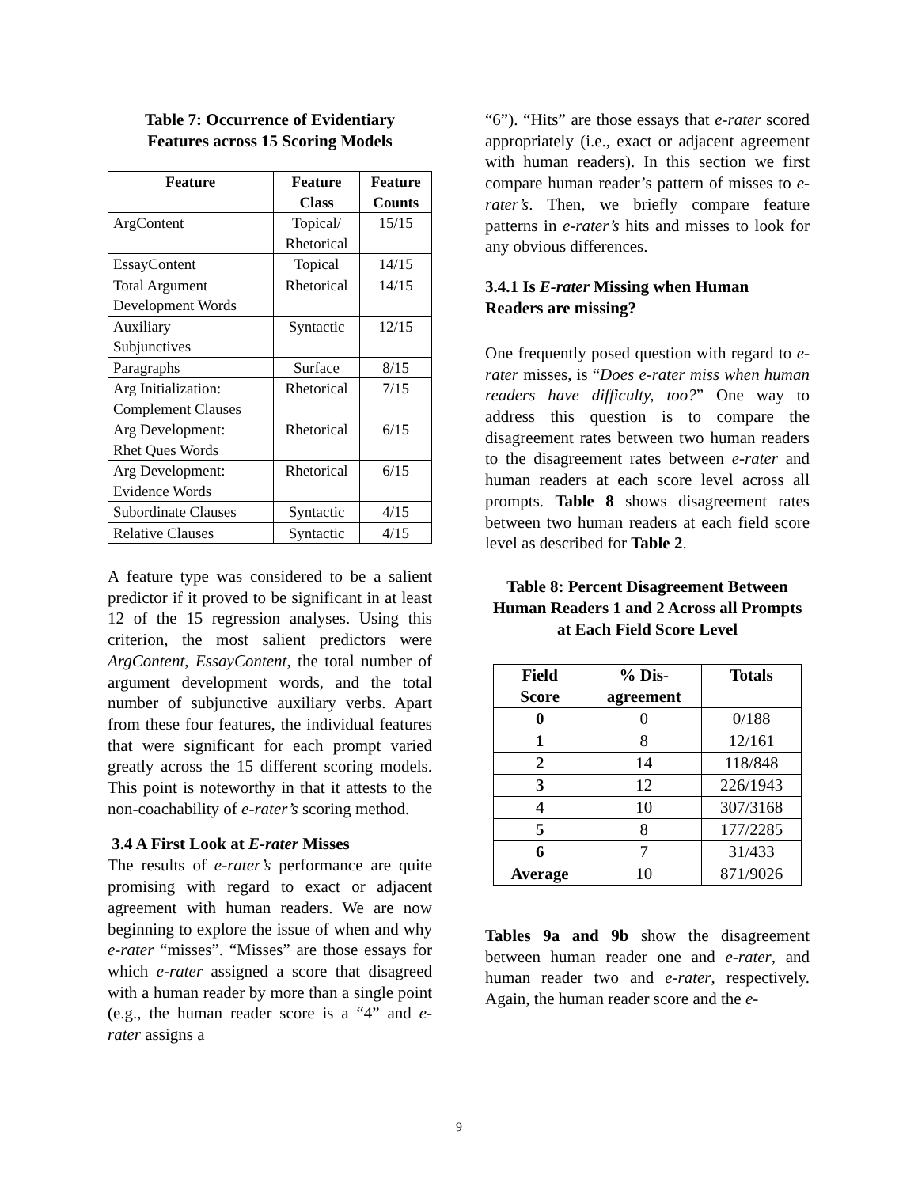Table 7: Occurrence of Evidentiary
Features across 15 Scoring Models
| Feature | Feature Class | Feature Counts |
| --- | --- | --- |
| ArgContent | Topical/ Rhetorical | 15/15 |
| EssayContent | Topical | 14/15 |
| Total Argument Development Words | Rhetorical | 14/15 |
| Auxiliary Subjunctives | Syntactic | 12/15 |
| Paragraphs | Surface | 8/15 |
| Arg Initialization: Complement Clauses | Rhetorical | 7/15 |
| Arg Development: Rhet Ques Words | Rhetorical | 6/15 |
| Arg Development: Evidence Words | Rhetorical | 6/15 |
| Subordinate Clauses | Syntactic | 4/15 |
| Relative Clauses | Syntactic | 4/15 |
A feature type was considered to be a salient predictor if it proved to be significant in at least 12 of the 15 regression analyses. Using this criterion, the most salient predictors were ArgContent, EssayContent, the total number of argument development words, and the total number of subjunctive auxiliary verbs. Apart from these four features, the individual features that were significant for each prompt varied greatly across the 15 different scoring models. This point is noteworthy in that it attests to the non-coachability of e-rater’s scoring method.
3.4 A First Look at E-rater Misses
The results of e-rater’s performance are quite promising with regard to exact or adjacent agreement with human readers. We are now beginning to explore the issue of when and why e-rater “misses”. “Misses” are those essays for which e-rater assigned a score that disagreed with a human reader by more than a single point (e.g., the human reader score is a “4” and e-rater assigns a
“6”). “Hits” are those essays that e-rater scored appropriately (i.e., exact or adjacent agreement with human readers). In this section we first compare human reader’s pattern of misses to e-rater’s. Then, we briefly compare feature patterns in e-rater’s hits and misses to look for any obvious differences.
3.4.1 Is E-rater Missing when Human Readers are missing?
One frequently posed question with regard to e-rater misses, is “Does e-rater miss when human readers have difficulty, too?” One way to address this question is to compare the disagreement rates between two human readers to the disagreement rates between e-rater and human readers at each score level across all prompts. Table 8 shows disagreement rates between two human readers at each field score level as described for Table 2.
Table 8: Percent Disagreement Between Human Readers 1 and 2 Across all Prompts at Each Field Score Level
| Field Score | % Dis- agreement | Totals |
| --- | --- | --- |
| 0 | 0 | 0/188 |
| 1 | 8 | 12/161 |
| 2 | 14 | 118/848 |
| 3 | 12 | 226/1943 |
| 4 | 10 | 307/3168 |
| 5 | 8 | 177/2285 |
| 6 | 7 | 31/433 |
| Average | 10 | 871/9026 |
Tables 9a and 9b show the disagreement between human reader one and e-rater, and human reader two and e-rater, respectively. Again, the human reader score and the e-
9